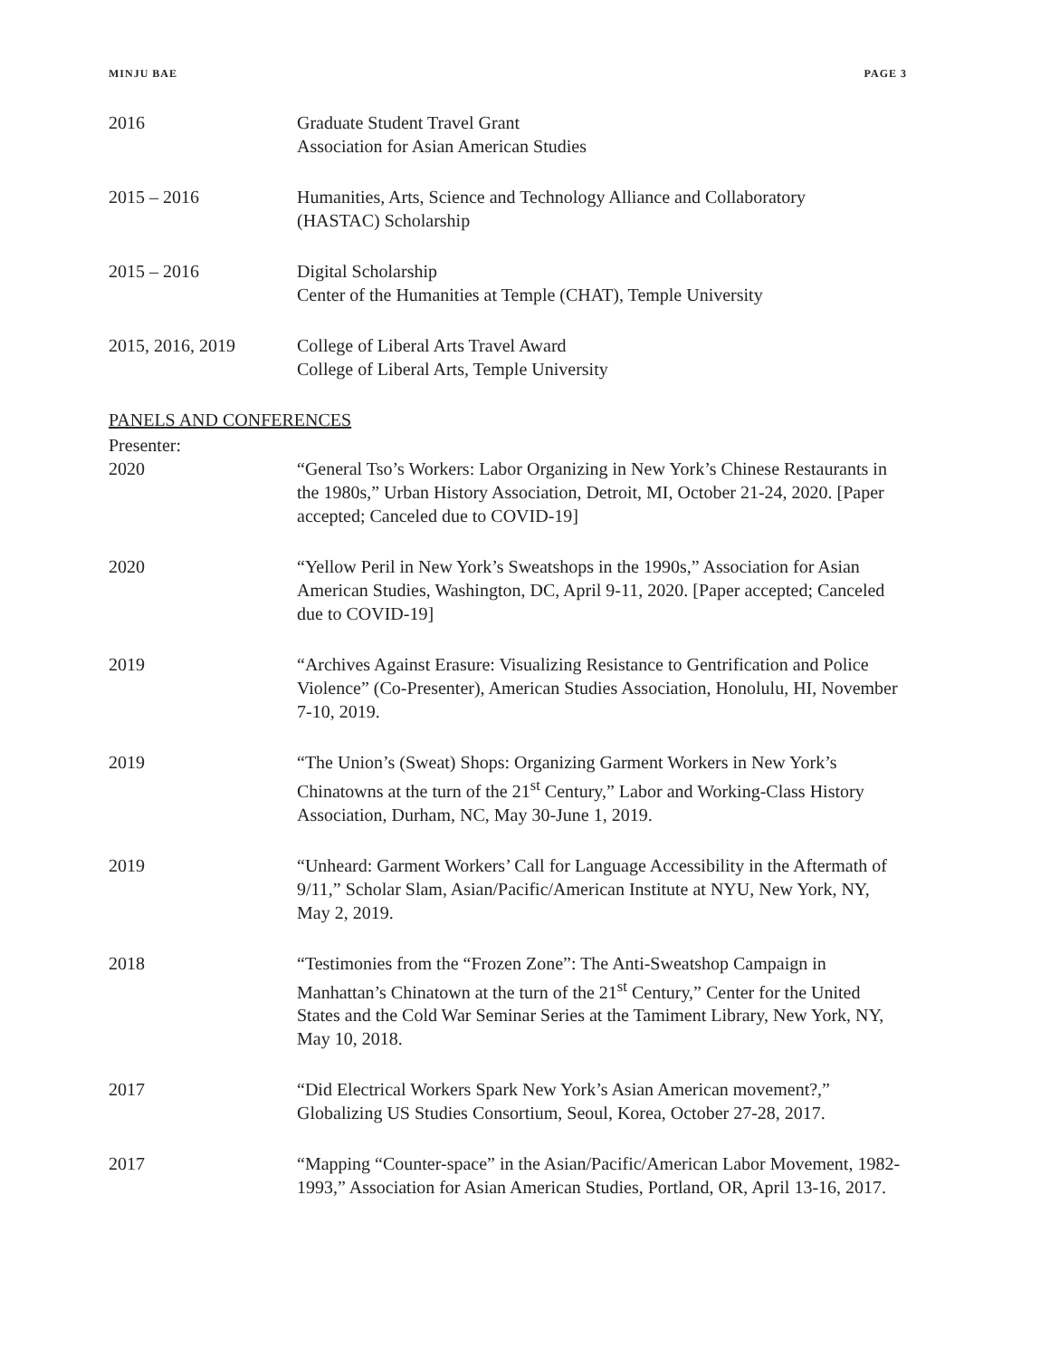MINJU BAE PAGE 3
2016 Graduate Student Travel Grant
Association for Asian American Studies
2015 – 2016 Humanities, Arts, Science and Technology Alliance and Collaboratory
(HASTAC) Scholarship
2015 – 2016 Digital Scholarship
Center of the Humanities at Temple (CHAT), Temple University
2015, 2016, 2019 College of Liberal Arts Travel Award
College of Liberal Arts, Temple University
PANELS AND CONFERENCES
Presenter:
2020 “General Tso’s Workers: Labor Organizing in New York’s Chinese Restaurants in the 1980s,” Urban History Association, Detroit, MI, October 21-24, 2020. [Paper accepted; Canceled due to COVID-19]
2020 “Yellow Peril in New York’s Sweatshops in the 1990s,” Association for Asian American Studies, Washington, DC, April 9-11, 2020. [Paper accepted; Canceled due to COVID-19]
2019 “Archives Against Erasure: Visualizing Resistance to Gentrification and Police Violence” (Co-Presenter), American Studies Association, Honolulu, HI, November 7-10, 2019.
2019 “The Union’s (Sweat) Shops: Organizing Garment Workers in New York’s Chinatowns at the turn of the 21<sup>st</sup> Century,” Labor and Working-Class History Association, Durham, NC, May 30-June 1, 2019.
2019 “Unheard: Garment Workers’ Call for Language Accessibility in the Aftermath of 9/11,” Scholar Slam, Asian/Pacific/American Institute at NYU, New York, NY, May 2, 2019.
2018 “Testimonies from the “Frozen Zone”: The Anti-Sweatshop Campaign in Manhattan’s Chinatown at the turn of the 21<sup>st</sup> Century,” Center for the United States and the Cold War Seminar Series at the Tamiment Library, New York, NY, May 10, 2018.
2017 “Did Electrical Workers Spark New York’s Asian American movement?,” Globalizing US Studies Consortium, Seoul, Korea, October 27-28, 2017.
2017 “Mapping “Counter-space” in the Asian/Pacific/American Labor Movement, 1982-1993,” Association for Asian American Studies, Portland, OR, April 13-16, 2017.